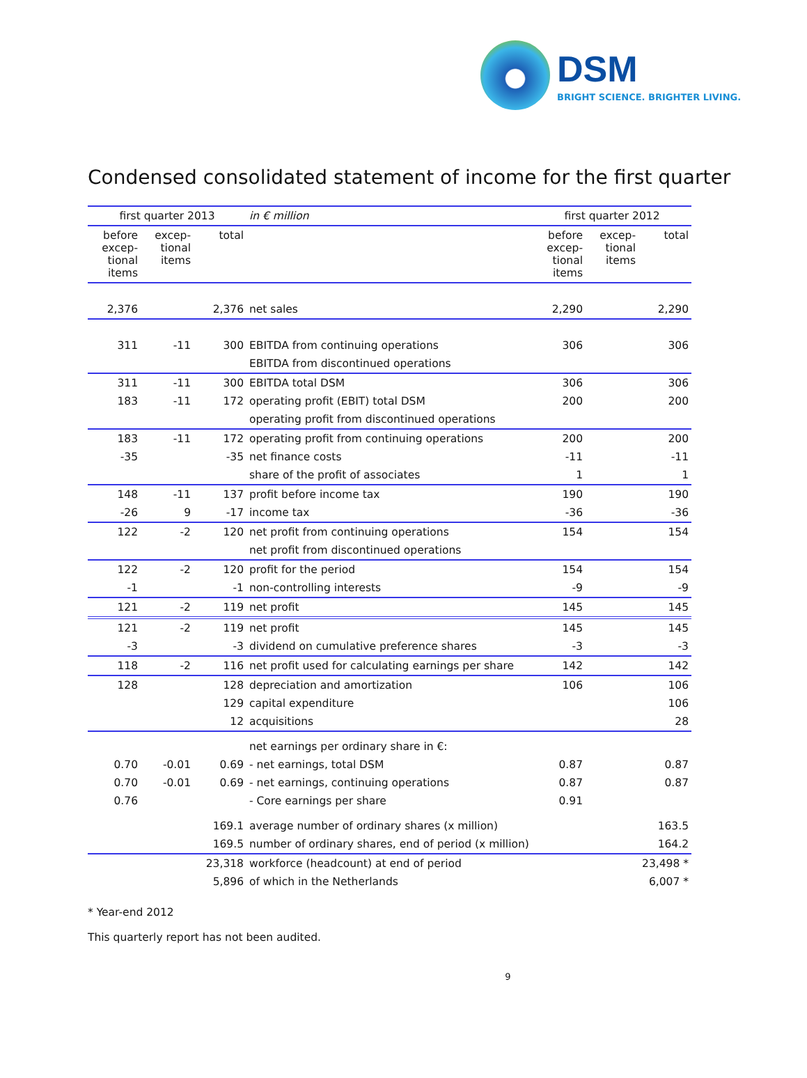DSM
BRIGHT SCIENCE. BRIGHTER LIVING.
Condensed consolidated statement of income for the first quarter
| first quarter 2013 | | | in € million | first quarter 2012 | | |
| --- | --- | --- | --- | --- | --- | --- |
| before excep- tional items | excep- tional items | total | | before excep- tional items | excep- tional items | total |
| 2,376 | | 2,376 | net sales | 2,290 | | 2,290 |
| 311 | -11 | 300 | EBITDA from continuing operations | 306 | | 306 |
| | | | EBITDA from discontinued operations | | | |
| 311 | -11 | 300 | EBITDA total DSM | 306 | | 306 |
| 183 | -11 | 172 | operating profit (EBIT) total DSM | 200 | | 200 |
| | | | operating profit from discontinued operations | | | |
| 183 | -11 | 172 | operating profit from continuing operations | 200 | | 200 |
| -35 | | -35 | net finance costs | -11 | | -11 |
| | | | share of the profit of associates | 1 | | 1 |
| 148 | -11 | 137 | profit before income tax | 190 | | 190 |
| -26 | 9 | -17 | income tax | -36 | | -36 |
| 122 | -2 | 120 | net profit from continuing operations | 154 | | 154 |
| | | | net profit from discontinued operations | | | |
| 122 | -2 | 120 | profit for the period | 154 | | 154 |
| -1 | | -1 | non-controlling interests | -9 | | -9 |
| 121 | -2 | 119 | net profit | 145 | | 145 |
| 121 | -2 | 119 | net profit | 145 | | 145 |
| -3 | | -3 | dividend on cumulative preference shares | -3 | | -3 |
| 118 | -2 | 116 | net profit used for calculating earnings per share | 142 | | 142 |
| 128 | | 128 | depreciation and amortization | 106 | | 106 |
| | | 129 | capital expenditure | | | 106 |
| | | 12 | acquisitions | | | 28 |
| | | | net earnings per ordinary share in €: | | | |
| 0.70 | -0.01 | 0.69 | - net earnings, total DSM | 0.87 | | 0.87 |
| 0.70 | -0.01 | 0.69 | - net earnings, continuing operations | 0.87 | | 0.87 |
| 0.76 | | | - Core earnings per share | 0.91 | | |
| | | 169.1 | average number of ordinary shares (x million) | | | 163.5 |
| | | 169.5 | number of ordinary shares, end of period (x million) | | | 164.2 |
| | | 23,318 | workforce (headcount) at end of period | | | 23,498 * |
| | | 5,896 | of which in the Netherlands | | | 6,007 * |
* Year-end 2012
This quarterly report has not been audited.
9